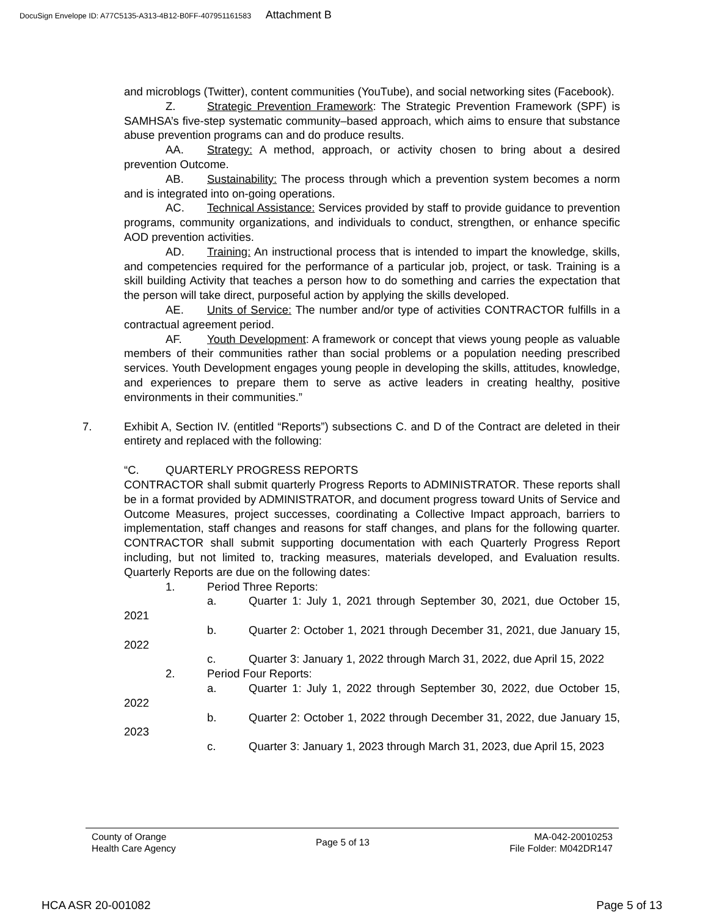DocuSign Envelope ID: A77C5135-A313-4B12-B0FF-407951161583 Attachment B
and microblogs (Twitter), content communities (YouTube), and social networking sites (Facebook).
Z. Strategic Prevention Framework: The Strategic Prevention Framework (SPF) is SAMHSA’s five-step systematic community–based approach, which aims to ensure that substance abuse prevention programs can and do produce results.
AA. Strategy: A method, approach, or activity chosen to bring about a desired prevention Outcome.
AB. Sustainability: The process through which a prevention system becomes a norm and is integrated into on-going operations.
AC. Technical Assistance: Services provided by staff to provide guidance to prevention programs, community organizations, and individuals to conduct, strengthen, or enhance specific AOD prevention activities.
AD. Training: An instructional process that is intended to impart the knowledge, skills, and competencies required for the performance of a particular job, project, or task. Training is a skill building Activity that teaches a person how to do something and carries the expectation that the person will take direct, purposeful action by applying the skills developed.
AE. Units of Service: The number and/or type of activities CONTRACTOR fulfills in a contractual agreement period.
AF. Youth Development: A framework or concept that views young people as valuable members of their communities rather than social problems or a population needing prescribed services. Youth Development engages young people in developing the skills, attitudes, knowledge, and experiences to prepare them to serve as active leaders in creating healthy, positive environments in their communities.”
7. Exhibit A, Section IV. (entitled “Reports”) subsections C. and D of the Contract are deleted in their entirety and replaced with the following:
“C. QUARTERLY PROGRESS REPORTS
CONTRACTOR shall submit quarterly Progress Reports to ADMINISTRATOR. These reports shall be in a format provided by ADMINISTRATOR, and document progress toward Units of Service and Outcome Measures, project successes, coordinating a Collective Impact approach, barriers to implementation, staff changes and reasons for staff changes, and plans for the following quarter. CONTRACTOR shall submit supporting documentation with each Quarterly Progress Report including, but not limited to, tracking measures, materials developed, and Evaluation results. Quarterly Reports are due on the following dates:
1. Period Three Reports:
a. Quarter 1: July 1, 2021 through September 30, 2021, due October 15, 2021
b. Quarter 2: October 1, 2021 through December 31, 2021, due January 15, 2022
c. Quarter 3: January 1, 2022 through March 31, 2022, due April 15, 2022
2. Period Four Reports:
a. Quarter 1: July 1, 2022 through September 30, 2022, due October 15, 2022
b. Quarter 2: October 1, 2022 through December 31, 2022, due January 15, 2023
c. Quarter 3: January 1, 2023 through March 31, 2023, due April 15, 2023
County of Orange
Health Care Agency
Page 5 of 13
MA-042-20010253
File Folder: M042DR147
HCA ASR 20-001082 Page 5 of 13